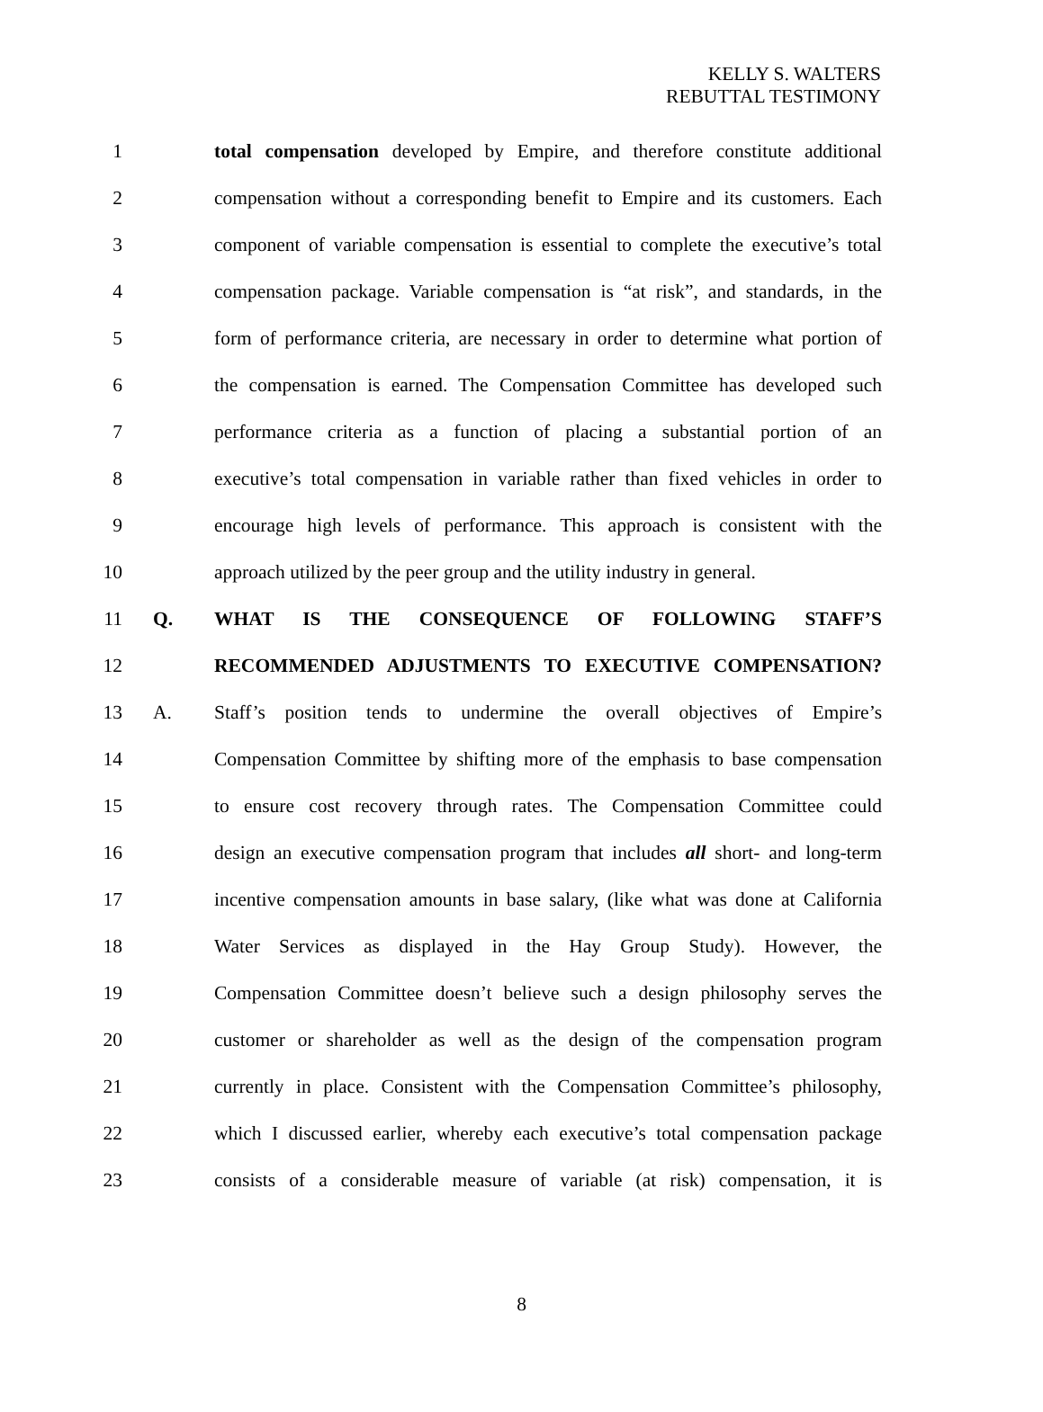KELLY S. WALTERS
REBUTTAL TESTIMONY
1
total compensation developed by Empire, and therefore constitute additional
2
compensation without a corresponding benefit to Empire and its customers. Each
3
component of variable compensation is essential to complete the executive’s total
4
compensation package. Variable compensation is “at risk”, and standards, in the
5
form of performance criteria, are necessary in order to determine what portion of
6
the compensation is earned. The Compensation Committee has developed such
7
performance criteria as a function of placing a substantial portion of an
8
executive’s total compensation in variable rather than fixed vehicles in order to
9
encourage high levels of performance. This approach is consistent with the
10
approach utilized by the peer group and the utility industry in general.
11 Q. WHAT IS THE CONSEQUENCE OF FOLLOWING STAFF’S
12 RECOMMENDED ADJUSTMENTS TO EXECUTIVE COMPENSATION?
13 A.
Staff’s position tends to undermine the overall objectives of Empire’s
14
Compensation Committee by shifting more of the emphasis to base compensation
15
to ensure cost recovery through rates. The Compensation Committee could
16
design an executive compensation program that includes all short- and long-term
17
incentive compensation amounts in base salary, (like what was done at California
18
Water Services as displayed in the Hay Group Study). However, the
19
Compensation Committee doesn’t believe such a design philosophy serves the
20
customer or shareholder as well as the design of the compensation program
21
currently in place. Consistent with the Compensation Committee’s philosophy,
22
which I discussed earlier, whereby each executive’s total compensation package
23
consists of a considerable measure of variable (at risk) compensation, it is
8